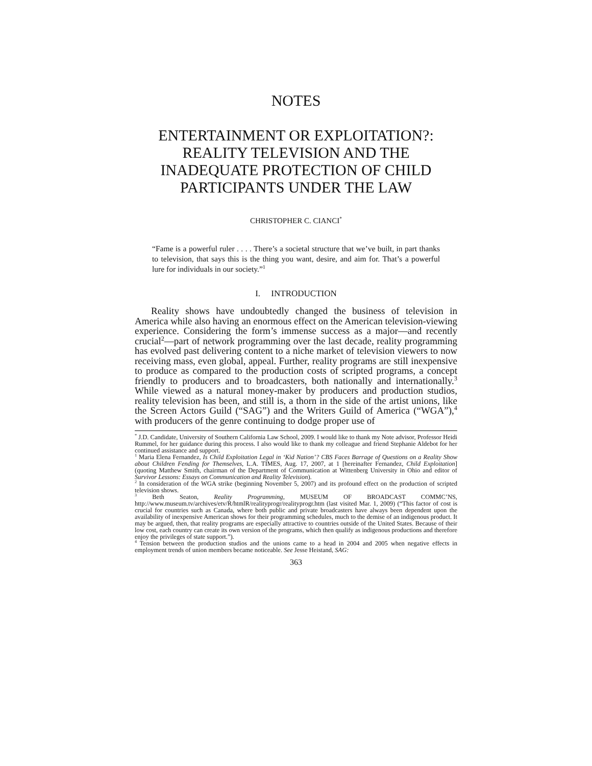NOTES
ENTERTAINMENT OR EXPLOITATION?: REALITY TELEVISION AND THE INADEQUATE PROTECTION OF CHILD PARTICIPANTS UNDER THE LAW
CHRISTOPHER C. CIANCI<sup>*</sup>
“Fame is a powerful ruler . . . . There’s a societal structure that we’ve built, in part thanks to television, that says this is the thing you want, desire, and aim for. That’s a powerful lure for individuals in our society.”<sup>1</sup>
I. INTRODUCTION
Reality shows have undoubtedly changed the business of television in America while also having an enormous effect on the American television-viewing experience. Considering the form’s immense success as a major—and recently crucial<sup>2</sup>—part of network programming over the last decade, reality programming has evolved past delivering content to a niche market of television viewers to now receiving mass, even global, appeal. Further, reality programs are still inexpensive to produce as compared to the production costs of scripted programs, a concept friendly to producers and to broadcasters, both nationally and internationally.<sup>3</sup> While viewed as a natural money-maker by producers and production studios, reality television has been, and still is, a thorn in the side of the artist unions, like the Screen Actors Guild (“SAG”) and the Writers Guild of America (“WGA”),<sup>4</sup> with producers of the genre continuing to dodge proper use of
<sup>*</sup> J.D. Candidate, University of Southern California Law School, 2009. I would like to thank my Note advisor, Professor Heidi Rummel, for her guidance during this process. I also would like to thank my colleague and friend Stephanie Aldebot for her continued assistance and support.
<sup>1</sup> Maria Elena Fernandez, Is Child Exploitation Legal in ‘Kid Nation’? CBS Faces Barrage of Questions on a Reality Show about Children Fending for Themselves, L.A. TIMES, Aug. 17, 2007, at 1 [hereinafter Fernandez, Child Exploitation] (quoting Matthew Smith, chairman of the Department of Communication at Wittenberg University in Ohio and editor of Survivor Lessons: Essays on Communication and Reality Television).
<sup>2</sup> In consideration of the WGA strike (beginning November 5, 2007) and its profound effect on the production of scripted television shows.
<sup>3</sup> Beth Seaton, Reality Programming, MUSEUM OF BROADCAST COMMC’NS, http://www.museum.tv/archives/etv/R/htmlR/realityprogr/realityprogr.htm (last visited Mar. 1, 2009) (“This factor of cost is crucial for countries such as Canada, where both public and private broadcasters have always been dependent upon the availability of inexpensive American shows for their programming schedules, much to the demise of an indigenous product. It may be argued, then, that reality programs are especially attractive to countries outside of the United States. Because of their low cost, each country can create its own version of the programs, which then qualify as indigenous productions and therefore enjoy the privileges of state support.”).
<sup>4</sup> Tension between the production studios and the unions came to a head in 2004 and 2005 when negative effects in employment trends of union members became noticeable. See Jesse Heistand, SAG:
363